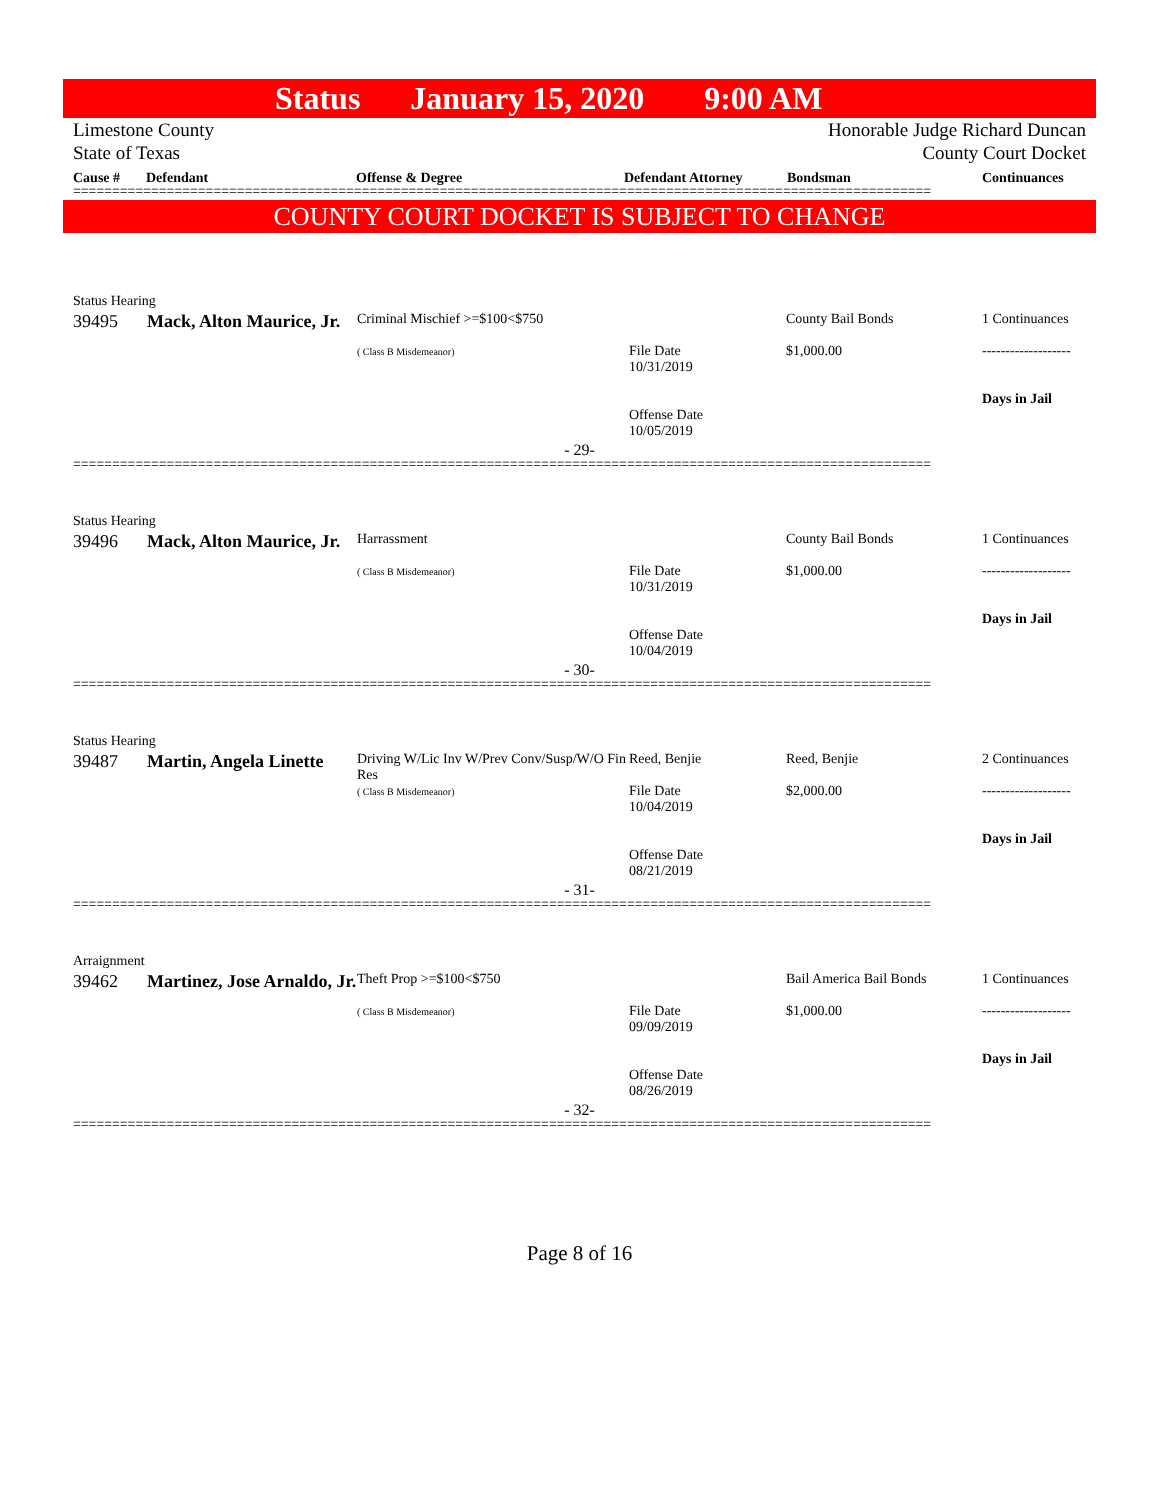Status January 15, 2020 9:00 AM
Limestone County
State of Texas
Honorable Judge Richard Duncan
County Court Docket
Cause # Defendant Offense & Degree Defendant Attorney Bondsman Continuances
==============================================================================================================
COUNTY COURT DOCKET IS SUBJECT TO CHANGE
Status Hearing
| 39495 | Mack, Alton Maurice, Jr. | Criminal Mischief >=$100<$750 ( Class B Misdemeanor) | File Date 10/31/2019 Offense Date 10/05/2019 | County Bail Bonds $1,000.00 | 1 Continuances ------------------- Days in Jail |
- 29-
==============================================================================================================
Status Hearing
| 39496 | Mack, Alton Maurice, Jr. | Harrassment ( Class B Misdemeanor) | File Date 10/31/2019 Offense Date 10/04/2019 | County Bail Bonds $1,000.00 | 1 Continuances ------------------- Days in Jail |
- 30-
==============================================================================================================
Status Hearing
| 39487 | Martin, Angela Linette | Driving W/Lic Inv W/Prev Conv/Susp/W/O Fin Res ( Class B Misdemeanor) | Reed, Benjie File Date 10/04/2019 Offense Date 08/21/2019 | Reed, Benjie $2,000.00 | 2 Continuances ------------------- Days in Jail |
- 31-
==============================================================================================================
Arraignment
| 39462 | Martinez, Jose Arnaldo, Jr. | Theft Prop >=$100<$750 ( Class B Misdemeanor) | File Date 09/09/2019 Offense Date 08/26/2019 | Bail America Bail Bonds $1,000.00 | 1 Continuances ------------------- Days in Jail |
- 32-
==============================================================================================================
Page 8 of 16